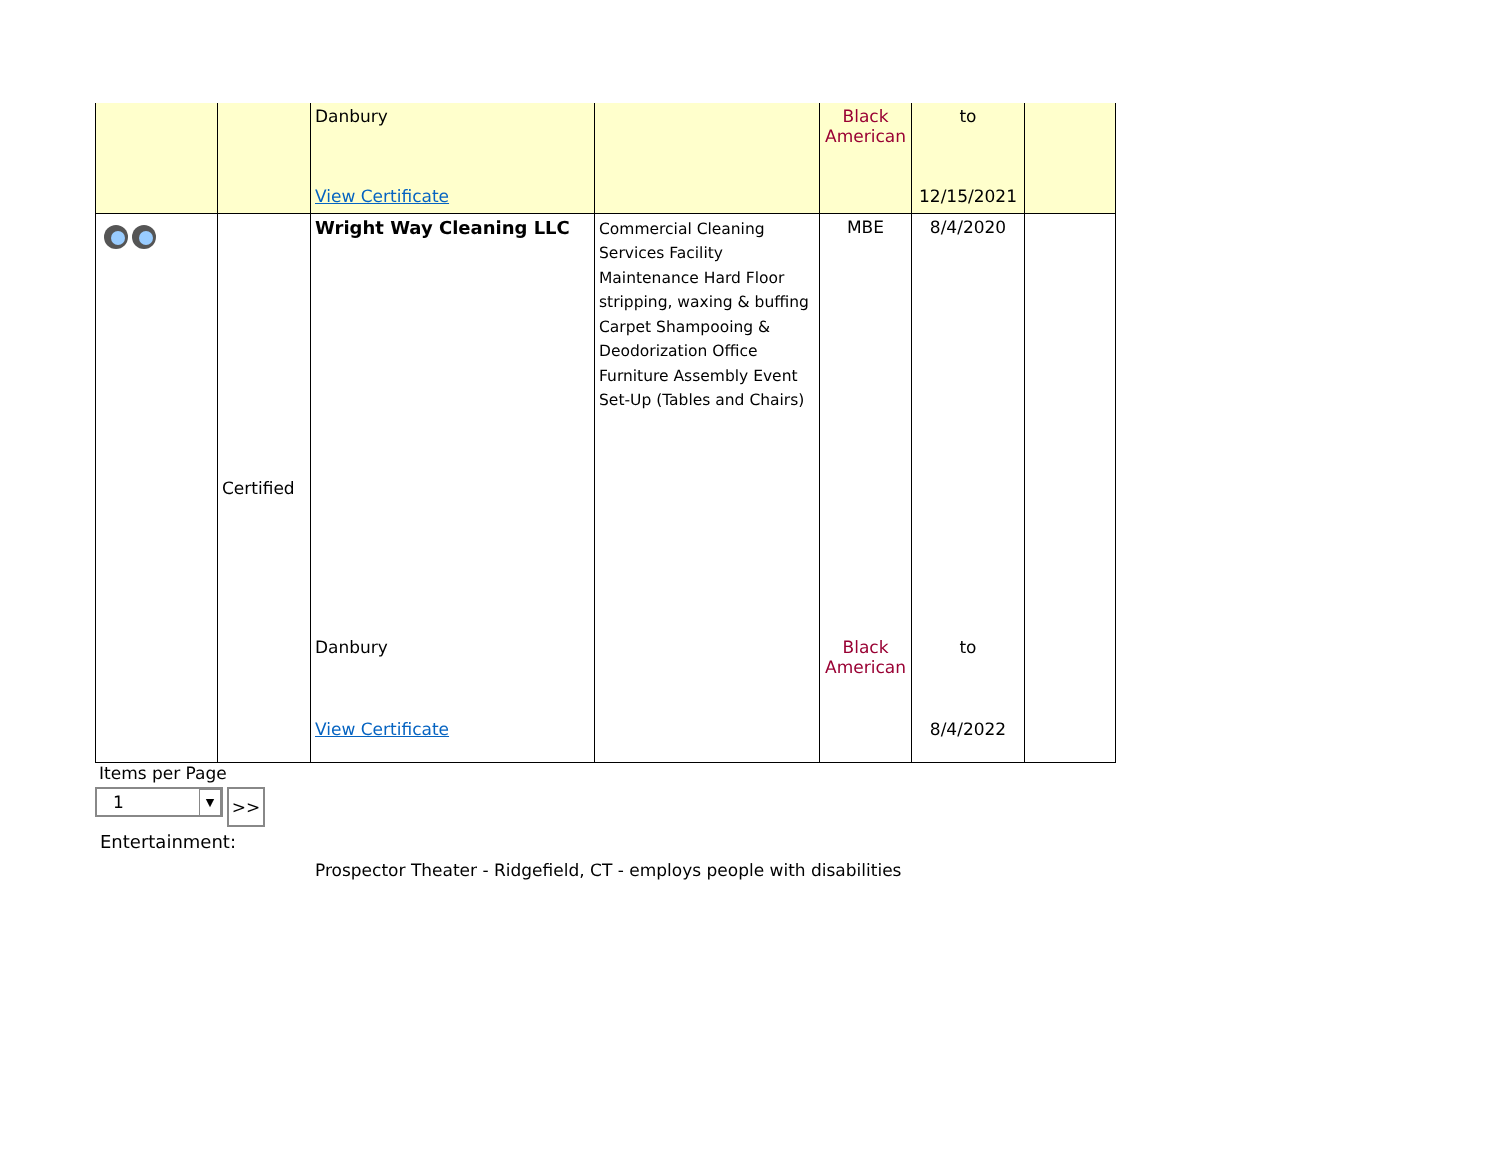| | | Danbury View Certificate | | Black American | to 12/15/2021 | |
| | Certified | Wright Way Cleaning LLC Danbury View Certificate | Commercial Cleaning Services Facility Maintenance Hard Floor stripping, waxing & buffing Carpet Shampooing & Deodorization Office Furniture Assembly Event Set-Up (Tables and Chairs) | MBE Black American | 8/4/2020 to 8/4/2022 | |
Items per Page
1 ▼
>>
Entertainment:
Prospector Theater - Ridgefield, CT - employs people with disabilities